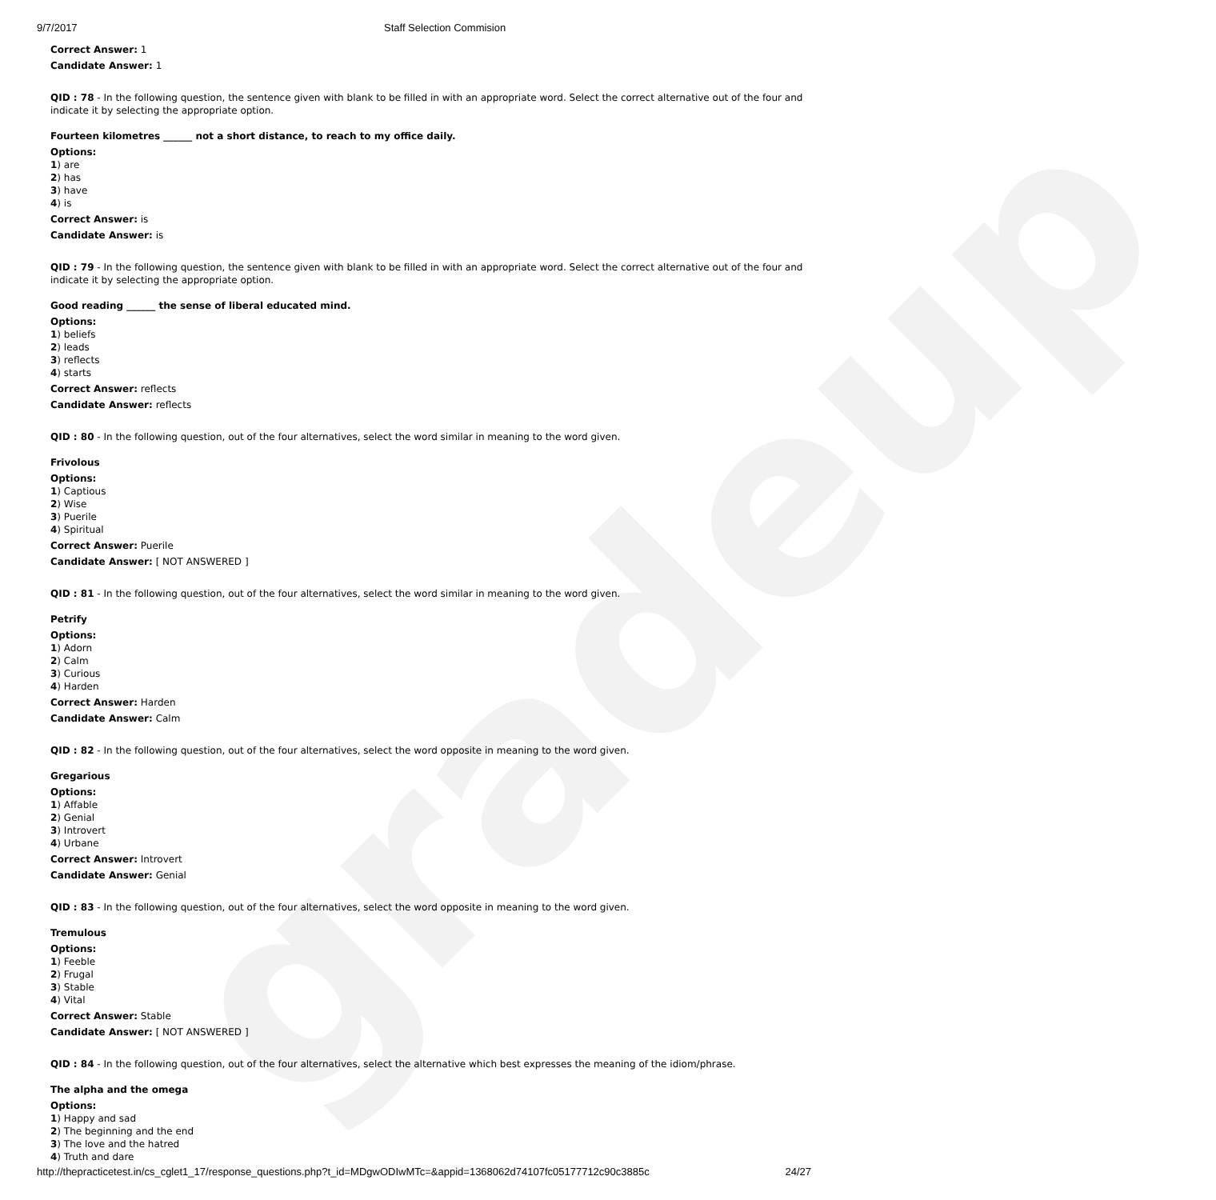gradeup
9/7/2017 Staff Selection Commision
Correct Answer: 1
Candidate Answer: 1
QID : 78 - In the following question, the sentence given with blank to be filled in with an appropriate word. Select the correct alternative out of the four and indicate it by selecting the appropriate option.
Fourteen kilometres ______ not a short distance, to reach to my office daily.
Options:
1) are
2) has
3) have
4) is
Correct Answer: is
Candidate Answer: is
QID : 79 - In the following question, the sentence given with blank to be filled in with an appropriate word. Select the correct alternative out of the four and indicate it by selecting the appropriate option.
Good reading ______ the sense of liberal educated mind.
Options:
1) beliefs
2) leads
3) reflects
4) starts
Correct Answer: reflects
Candidate Answer: reflects
QID : 80 - In the following question, out of the four alternatives, select the word similar in meaning to the word given.
Frivolous
Options:
1) Captious
2) Wise
3) Puerile
4) Spiritual
Correct Answer: Puerile
Candidate Answer: [ NOT ANSWERED ]
QID : 81 - In the following question, out of the four alternatives, select the word similar in meaning to the word given.
Petrify
Options:
1) Adorn
2) Calm
3) Curious
4) Harden
Correct Answer: Harden
Candidate Answer: Calm
QID : 82 - In the following question, out of the four alternatives, select the word opposite in meaning to the word given.
Gregarious
Options:
1) Affable
2) Genial
3) Introvert
4) Urbane
Correct Answer: Introvert
Candidate Answer: Genial
QID : 83 - In the following question, out of the four alternatives, select the word opposite in meaning to the word given.
Tremulous
Options:
1) Feeble
2) Frugal
3) Stable
4) Vital
Correct Answer: Stable
Candidate Answer: [ NOT ANSWERED ]
QID : 84 - In the following question, out of the four alternatives, select the alternative which best expresses the meaning of the idiom/phrase.
The alpha and the omega
Options:
1) Happy and sad
2) The beginning and the end
3) The love and the hatred
4) Truth and dare
http://thepracticetest.in/cs_cglet1_17/response_questions.php?t_id=MDgwODIwMTc=&appid=1368062d74107fc05177712c90c3885c 24/27